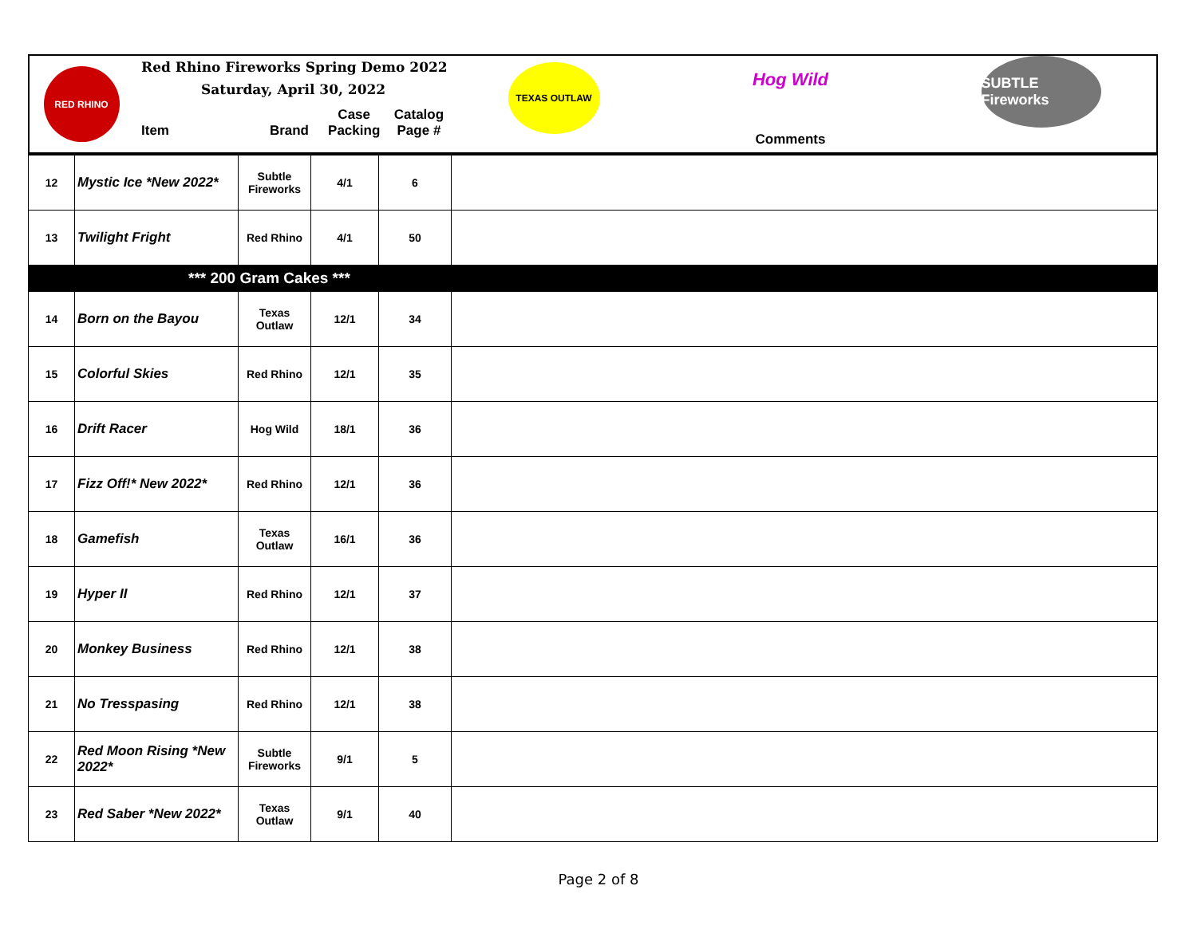RED RHINO
Red Rhino Fireworks Spring Demo 2022
Saturday, April 30, 2022
Item Brand Case Packing Catalog Page #
TEXAS OUTLAW
Hog Wild
Comments
SUBTLE Fireworks
| 12 | Mystic Ice *New 2022* | Subtle Fireworks | 4/1 | 6 | |
| 13 | Twilight Fright | Red Rhino | 4/1 | 50 | |
| *** 200 Gram Cakes *** | | | | | |
| 14 | Born on the Bayou | Texas Outlaw | 12/1 | 34 | |
| 15 | Colorful Skies | Red Rhino | 12/1 | 35 | |
| 16 | Drift Racer | Hog Wild | 18/1 | 36 | |
| 17 | Fizz Off!* New 2022* | Red Rhino | 12/1 | 36 | |
| 18 | Gamefish | Texas Outlaw | 16/1 | 36 | |
| 19 | Hyper II | Red Rhino | 12/1 | 37 | |
| 20 | Monkey Business | Red Rhino | 12/1 | 38 | |
| 21 | No Tresspasing | Red Rhino | 12/1 | 38 | |
| 22 | Red Moon Rising *New 2022* | Subtle Fireworks | 9/1 | 5 | |
| 23 | Red Saber *New 2022* | Texas Outlaw | 9/1 | 40 | |
Page 2 of 8